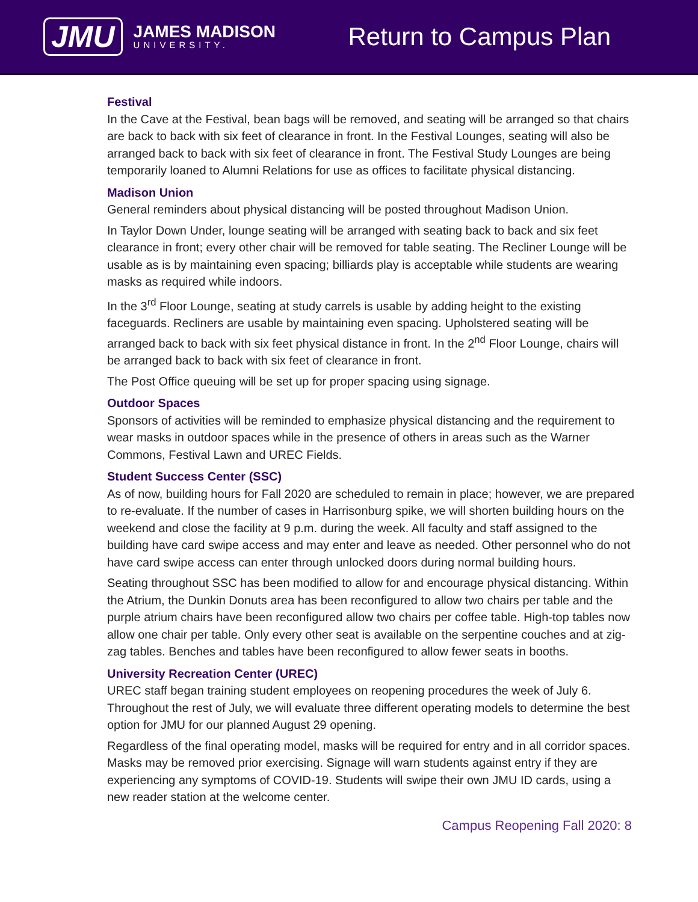JMU
JAMES MADISON
UNIVERSITY.
Return to Campus Plan
Festival
In the Cave at the Festival, bean bags will be removed, and seating will be arranged so that chairs are back to back with six feet of clearance in front. In the Festival Lounges, seating will also be arranged back to back with six feet of clearance in front. The Festival Study Lounges are being temporarily loaned to Alumni Relations for use as offices to facilitate physical distancing.
Madison Union
General reminders about physical distancing will be posted throughout Madison Union.
In Taylor Down Under, lounge seating will be arranged with seating back to back and six feet clearance in front; every other chair will be removed for table seating. The Recliner Lounge will be usable as is by maintaining even spacing; billiards play is acceptable while students are wearing masks as required while indoors.
In the 3<sup>rd</sup> Floor Lounge, seating at study carrels is usable by adding height to the existing faceguards. Recliners are usable by maintaining even spacing. Upholstered seating will be arranged back to back with six feet physical distance in front. In the 2<sup>nd</sup> Floor Lounge, chairs will be arranged back to back with six feet of clearance in front.
The Post Office queuing will be set up for proper spacing using signage.
Outdoor Spaces
Sponsors of activities will be reminded to emphasize physical distancing and the requirement to wear masks in outdoor spaces while in the presence of others in areas such as the Warner Commons, Festival Lawn and UREC Fields.
Student Success Center (SSC)
As of now, building hours for Fall 2020 are scheduled to remain in place; however, we are prepared to re-evaluate. If the number of cases in Harrisonburg spike, we will shorten building hours on the weekend and close the facility at 9 p.m. during the week. All faculty and staff assigned to the building have card swipe access and may enter and leave as needed. Other personnel who do not have card swipe access can enter through unlocked doors during normal building hours.
Seating throughout SSC has been modified to allow for and encourage physical distancing. Within the Atrium, the Dunkin Donuts area has been reconfigured to allow two chairs per table and the purple atrium chairs have been reconfigured allow two chairs per coffee table. High-top tables now allow one chair per table. Only every other seat is available on the serpentine couches and at zig-zag tables. Benches and tables have been reconfigured to allow fewer seats in booths.
University Recreation Center (UREC)
UREC staff began training student employees on reopening procedures the week of July 6. Throughout the rest of July, we will evaluate three different operating models to determine the best option for JMU for our planned August 29 opening.
Regardless of the final operating model, masks will be required for entry and in all corridor spaces. Masks may be removed prior exercising. Signage will warn students against entry if they are experiencing any symptoms of COVID-19. Students will swipe their own JMU ID cards, using a new reader station at the welcome center.
Campus Reopening Fall 2020: 8